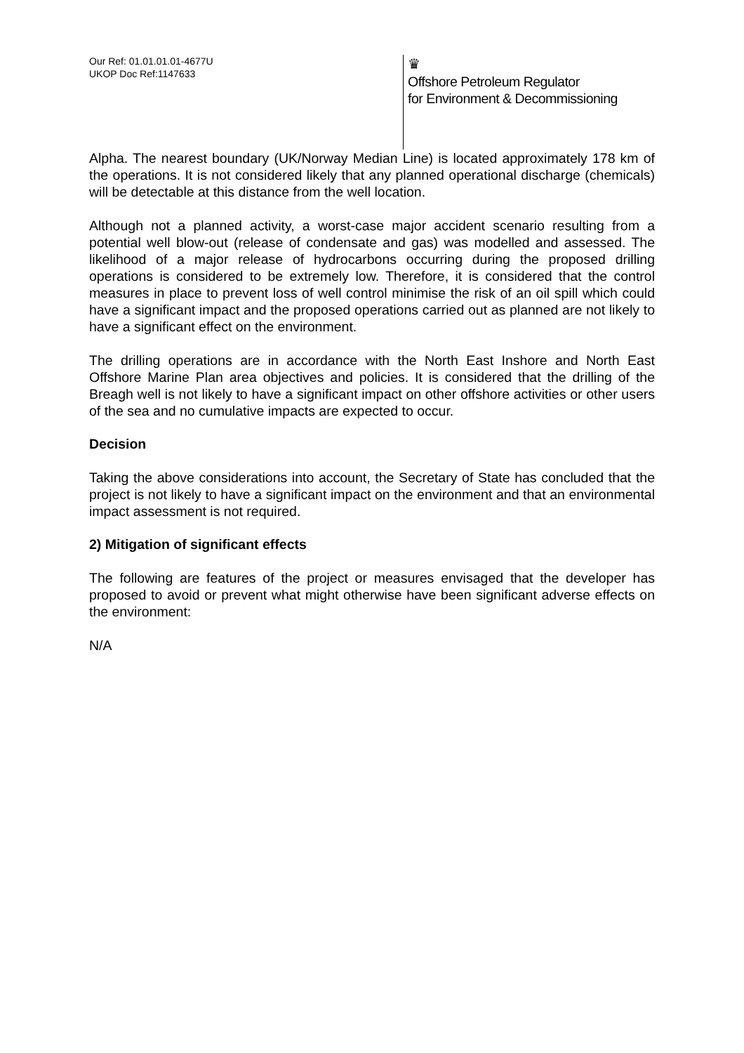Our Ref: 01.01.01.01-4677U
UKOP Doc Ref:1147633
♛
Offshore Petroleum Regulator
for Environment & Decommissioning
Alpha. The nearest boundary (UK/Norway Median Line) is located approximately 178 km of the operations. It is not considered likely that any planned operational discharge (chemicals) will be detectable at this distance from the well location.
Although not a planned activity, a worst-case major accident scenario resulting from a potential well blow-out (release of condensate and gas) was modelled and assessed. The likelihood of a major release of hydrocarbons occurring during the proposed drilling operations is considered to be extremely low. Therefore, it is considered that the control measures in place to prevent loss of well control minimise the risk of an oil spill which could have a significant impact and the proposed operations carried out as planned are not likely to have a significant effect on the environment.
The drilling operations are in accordance with the North East Inshore and North East Offshore Marine Plan area objectives and policies. It is considered that the drilling of the Breagh well is not likely to have a significant impact on other offshore activities or other users of the sea and no cumulative impacts are expected to occur.
Decision
Taking the above considerations into account, the Secretary of State has concluded that the project is not likely to have a significant impact on the environment and that an environmental impact assessment is not required.
2) Mitigation of significant effects
The following are features of the project or measures envisaged that the developer has proposed to avoid or prevent what might otherwise have been significant adverse effects on the environment:
N/A